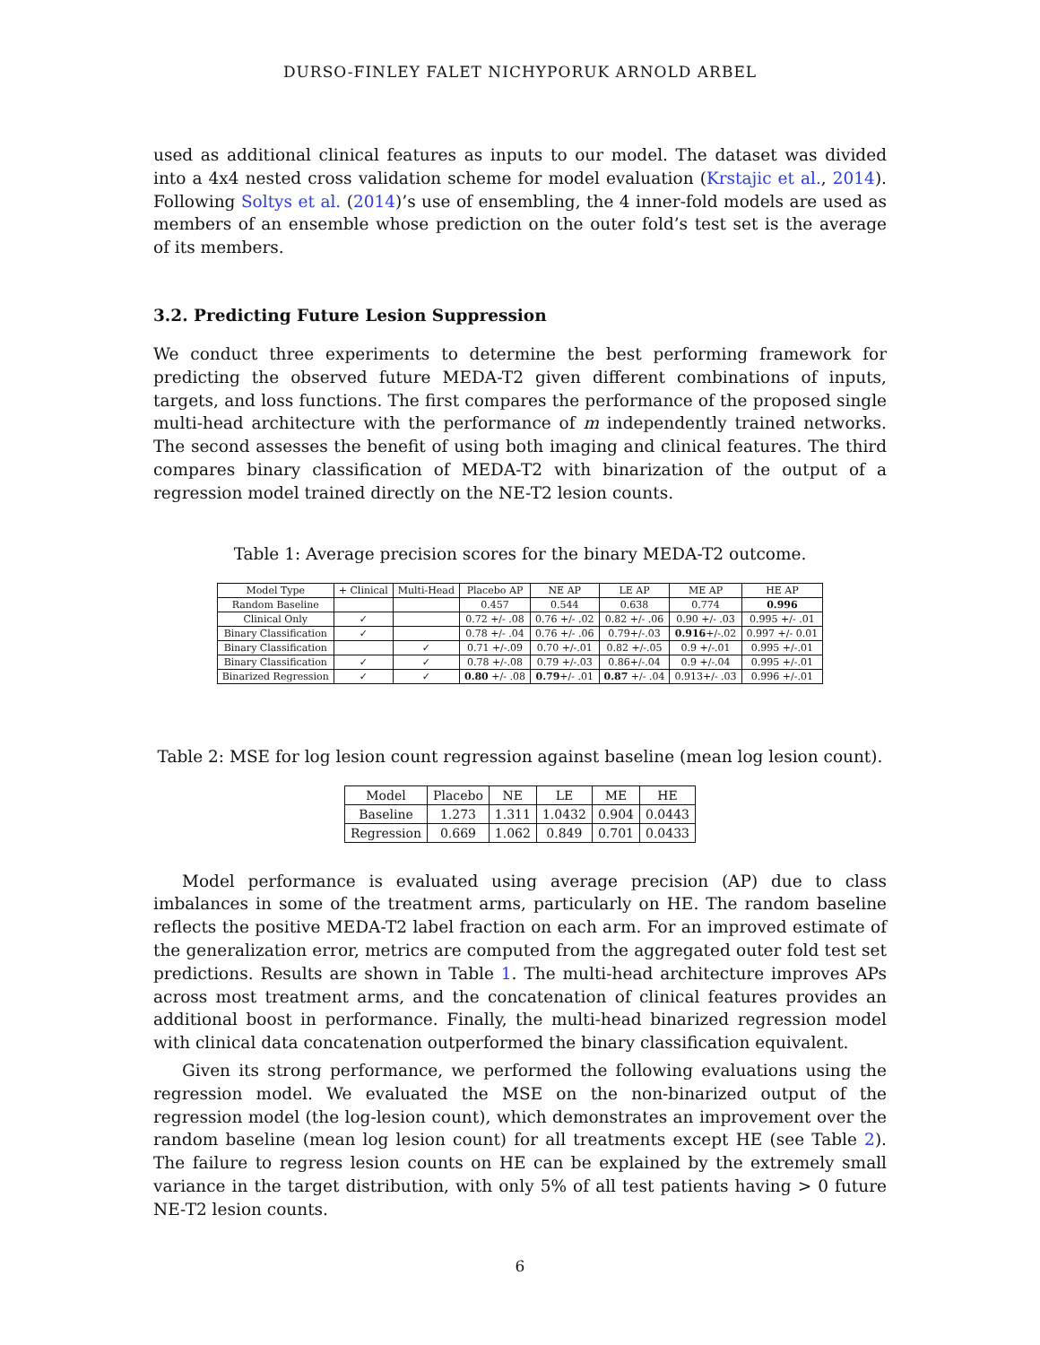DURSO-FINLEY FALET NICHYPORUK ARNOLD ARBEL
used as additional clinical features as inputs to our model. The dataset was divided into a 4x4 nested cross validation scheme for model evaluation (Krstajic et al., 2014). Following Soltys et al. (2014)’s use of ensembling, the 4 inner-fold models are used as members of an ensemble whose prediction on the outer fold’s test set is the average of its members.
3.2. Predicting Future Lesion Suppression
We conduct three experiments to determine the best performing framework for predicting the observed future MEDA-T2 given different combinations of inputs, targets, and loss functions. The first compares the performance of the proposed single multi-head architecture with the performance of m independently trained networks. The second assesses the benefit of using both imaging and clinical features. The third compares binary classification of MEDA-T2 with binarization of the output of a regression model trained directly on the NE-T2 lesion counts.
Table 1: Average precision scores for the binary MEDA-T2 outcome.
| Model Type | + Clinical | Multi-Head | Placebo AP | NE AP | LE AP | ME AP | HE AP |
| --- | --- | --- | --- | --- | --- | --- | --- |
| Random Baseline | | | 0.457 | 0.544 | 0.638 | 0.774 | 0.996 |
| Clinical Only | ✓ | | 0.72 +/- .08 | 0.76 +/- .02 | 0.82 +/- .06 | 0.90 +/- .03 | 0.995 +/- .01 |
| Binary Classification | ✓ | | 0.78 +/- .04 | 0.76 +/- .06 | 0.79+/-.03 | 0.916 +/-.02 | 0.997 +/- 0.01 |
| Binary Classification | | ✓ | 0.71 +/-.09 | 0.70 +/-.01 | 0.82 +/-.05 | 0.9 +/-.01 | 0.995 +/-.01 |
| Binary Classification | ✓ | ✓ | 0.78 +/-.08 | 0.79 +/-.03 | 0.86+/-.04 | 0.9 +/-.04 | 0.995 +/-.01 |
| Binarized Regression | ✓ | ✓ | 0.80 +/- .08 | 0.79 +/- .01 | 0.87 +/- .04 | 0.913+/- .03 | 0.996 +/-.01 |
Table 2: MSE for log lesion count regression against baseline (mean log lesion count).
| Model | Placebo | NE | LE | ME | HE |
| --- | --- | --- | --- | --- | --- |
| Baseline | 1.273 | 1.311 | 1.0432 | 0.904 | 0.0443 |
| Regression | 0.669 | 1.062 | 0.849 | 0.701 | 0.0433 |
Model performance is evaluated using average precision (AP) due to class imbalances in some of the treatment arms, particularly on HE. The random baseline reflects the positive MEDA-T2 label fraction on each arm. For an improved estimate of the generalization error, metrics are computed from the aggregated outer fold test set predictions. Results are shown in Table 1. The multi-head architecture improves APs across most treatment arms, and the concatenation of clinical features provides an additional boost in performance. Finally, the multi-head binarized regression model with clinical data concatenation outperformed the binary classification equivalent.
Given its strong performance, we performed the following evaluations using the regression model. We evaluated the MSE on the non-binarized output of the regression model (the log-lesion count), which demonstrates an improvement over the random baseline (mean log lesion count) for all treatments except HE (see Table 2). The failure to regress lesion counts on HE can be explained by the extremely small variance in the target distribution, with only 5% of all test patients having > 0 future NE-T2 lesion counts.
6